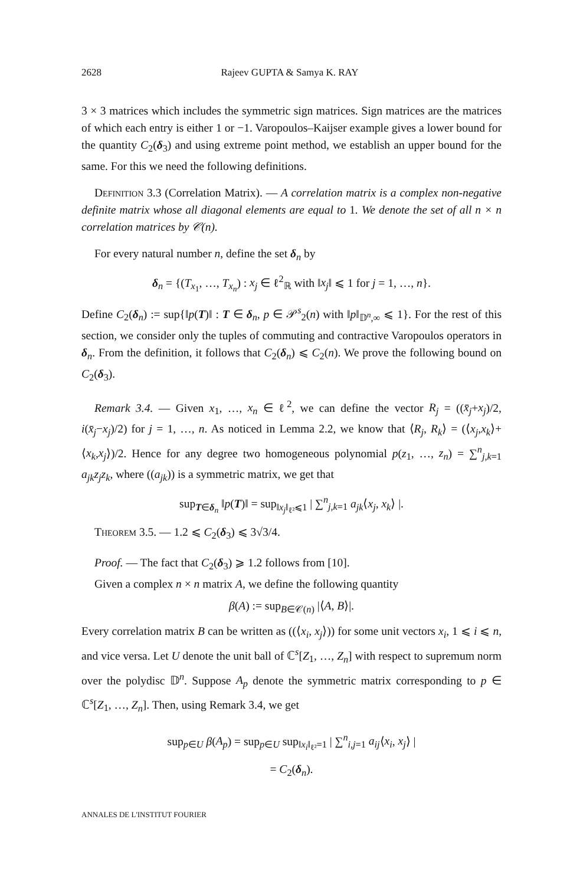2628 Rajeev GUPTA & Samya K. RAY
3 × 3 matrices which includes the symmetric sign matrices. Sign matrices are the matrices of which each entry is either 1 or −1. Varopoulos–Kaijser example gives a lower bound for the quantity C<sub>2</sub>(δ<sub>3</sub>) and using extreme point method, we establish an upper bound for the same. For this we need the following definitions.
Definition 3.3 (Correlation Matrix). — A correlation matrix is a complex non-negative definite matrix whose all diagonal elements are equal to 1. We denote the set of all n × n correlation matrices by 𝒞(n).
For every natural number n, define the set δ<sub>n</sub> by
δ<sub>n</sub> = {(T<sub>x<sub>1</sub></sub>, …, T<sub>x<sub>n</sub></sub>) : x<sub>j</sub> ∈ ℓ<sup>2</sup><sub>ℝ</sub> with ‖x<sub>j</sub>‖ ⩽ 1 for j = 1, …, n}.
Define C<sub>2</sub>(δ<sub>n</sub>) := sup{‖p(T)‖ : T ∈ δ<sub>n</sub>, p ∈ 𝒫<sup>s</sup><sub>2</sub>(n) with ‖p‖<sub>𝔻<sup>n</sup>,∞</sub> ⩽ 1}. For the rest of this section, we consider only the tuples of commuting and contractive Varopoulos operators in δ<sub>n</sub>. From the definition, it follows that C<sub>2</sub>(δ<sub>n</sub>) ⩽ C<sub>2</sub>(n). We prove the following bound on C<sub>2</sub>(δ<sub>3</sub>).
Remark 3.4. — Given x<sub>1</sub>, …, x<sub>n</sub> ∈ ℓ<sup>2</sup>, we can define the vector R<sub>j</sub> = ((x̄<sub>j</sub>+x<sub>j</sub>)/2, i(x̄<sub>j</sub>−x<sub>j</sub>)/2) for j = 1, …, n. As noticed in Lemma 2.2, we know that ⟨R<sub>j</sub>, R<sub>k</sub>⟩ = (⟨x<sub>j</sub>,x<sub>k</sub>⟩+⟨x<sub>k</sub>,x<sub>j</sub>⟩)/2. Hence for any degree two homogeneous polynomial p(z<sub>1</sub>, …, z<sub>n</sub>) = ∑<sup>n</sup><sub>j,k=1</sub> a<sub>jk</sub>z<sub>j</sub>z<sub>k</sub>, where ((a<sub>jk</sub>)) is a symmetric matrix, we get that
sup<sub>T∈δ<sub>n</sub></sub> ‖p(T)‖ = sup<sub>‖x<sub>j</sub>‖<sub>ℓ²</sub>⩽1</sub> | ∑<sup>n</sup><sub>j,k=1</sub> a<sub>jk</sub>⟨x<sub>j</sub>, x<sub>k</sub>⟩ |.
Theorem 3.5. — 1.2 ⩽ C<sub>2</sub>(δ<sub>3</sub>) ⩽ 3√3/4.
Proof. — The fact that C<sub>2</sub>(δ<sub>3</sub>) ⩾ 1.2 follows from [10].
Given a complex n × n matrix A, we define the following quantity
β(A) := sup<sub>B∈𝒞(n)</sub> |⟨A, B⟩|.
Every correlation matrix B can be written as ((⟨x<sub>i</sub>, x<sub>j</sub>⟩)) for some unit vectors x<sub>i</sub>, 1 ⩽ i ⩽ n, and vice versa. Let U denote the unit ball of ℂ<sup>s</sup>[Z<sub>1</sub>, …, Z<sub>n</sub>] with respect to supremum norm over the polydisc 𝔻<sup>n</sup>. Suppose A<sub>p</sub> denote the symmetric matrix corresponding to p ∈ ℂ<sup>s</sup>[Z<sub>1</sub>, …, Z<sub>n</sub>]. Then, using Remark 3.4, we get
sup<sub>p∈U</sub> β(A<sub>p</sub>) = sup<sub>p∈U</sub> sup<sub>‖x<sub>i</sub>‖<sub>ℓ²</sub>=1</sub> | ∑<sup>n</sup><sub>i,j=1</sub> a<sub>ij</sub>⟨x<sub>i</sub>, x<sub>j</sub>⟩ |
= C<sub>2</sub>(δ<sub>n</sub>).
ANNALES DE L'INSTITUT FOURIER